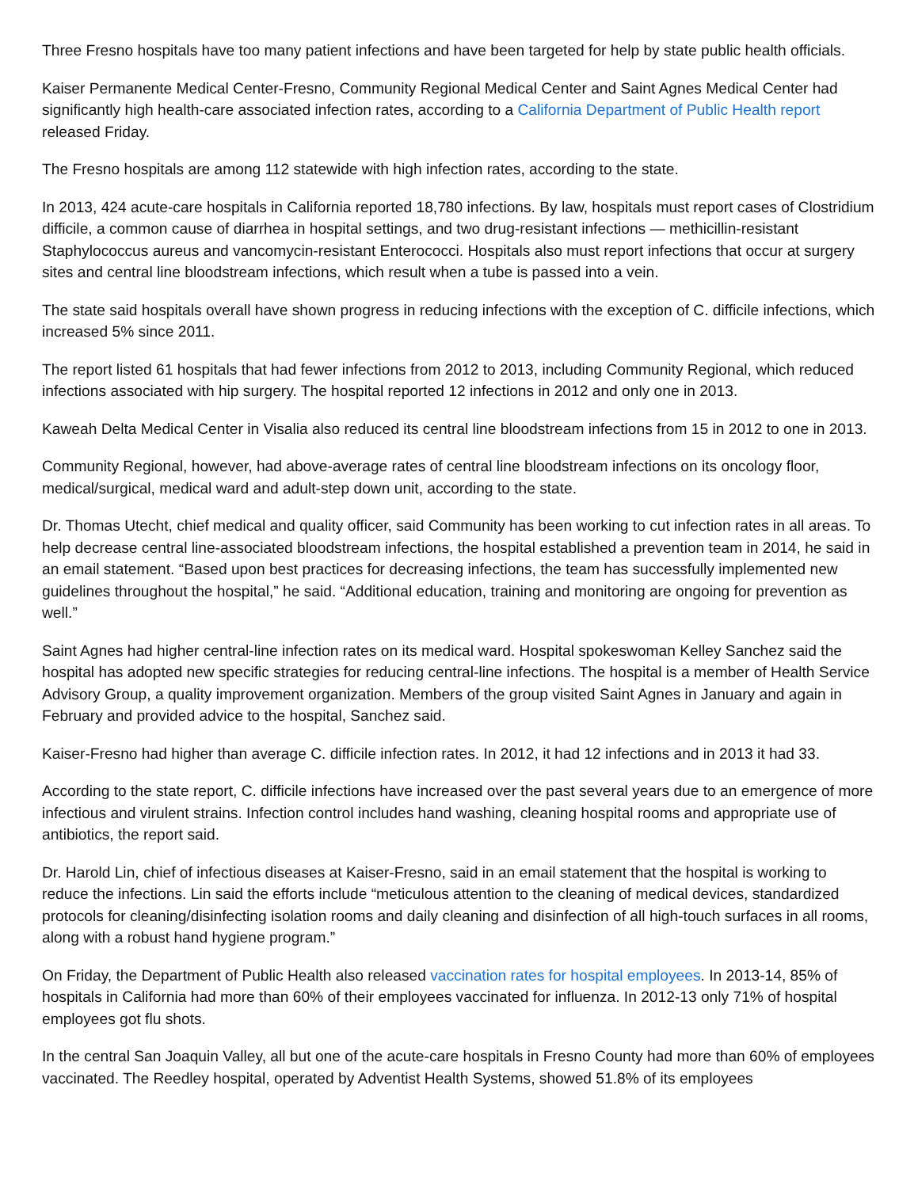Three Fresno hospitals have too many patient infections and have been targeted for help by state public health officials.
Kaiser Permanente Medical Center-Fresno, Community Regional Medical Center and Saint Agnes Medical Center had significantly high health-care associated infection rates, according to a California Department of Public Health report released Friday.
The Fresno hospitals are among 112 statewide with high infection rates, according to the state.
In 2013, 424 acute-care hospitals in California reported 18,780 infections. By law, hospitals must report cases of Clostridium difficile, a common cause of diarrhea in hospital settings, and two drug-resistant infections — methicillin-resistant Staphylococcus aureus and vancomycin-resistant Enterococci. Hospitals also must report infections that occur at surgery sites and central line bloodstream infections, which result when a tube is passed into a vein.
The state said hospitals overall have shown progress in reducing infections with the exception of C. difficile infections, which increased 5% since 2011.
The report listed 61 hospitals that had fewer infections from 2012 to 2013, including Community Regional, which reduced infections associated with hip surgery. The hospital reported 12 infections in 2012 and only one in 2013.
Kaweah Delta Medical Center in Visalia also reduced its central line bloodstream infections from 15 in 2012 to one in 2013.
Community Regional, however, had above-average rates of central line bloodstream infections on its oncology floor, medical/surgical, medical ward and adult-step down unit, according to the state.
Dr. Thomas Utecht, chief medical and quality officer, said Community has been working to cut infection rates in all areas. To help decrease central line-associated bloodstream infections, the hospital established a prevention team in 2014, he said in an email statement. “Based upon best practices for decreasing infections, the team has successfully implemented new guidelines throughout the hospital,” he said. “Additional education, training and monitoring are ongoing for prevention as well.”
Saint Agnes had higher central-line infection rates on its medical ward. Hospital spokeswoman Kelley Sanchez said the hospital has adopted new specific strategies for reducing central-line infections. The hospital is a member of Health Service Advisory Group, a quality improvement organization. Members of the group visited Saint Agnes in January and again in February and provided advice to the hospital, Sanchez said.
Kaiser-Fresno had higher than average C. difficile infection rates. In 2012, it had 12 infections and in 2013 it had 33.
According to the state report, C. difficile infections have increased over the past several years due to an emergence of more infectious and virulent strains. Infection control includes hand washing, cleaning hospital rooms and appropriate use of antibiotics, the report said.
Dr. Harold Lin, chief of infectious diseases at Kaiser-Fresno, said in an email statement that the hospital is working to reduce the infections. Lin said the efforts include “meticulous attention to the cleaning of medical devices, standardized protocols for cleaning/disinfecting isolation rooms and daily cleaning and disinfection of all high-touch surfaces in all rooms, along with a robust hand hygiene program.”
On Friday, the Department of Public Health also released vaccination rates for hospital employees. In 2013-14, 85% of hospitals in California had more than 60% of their employees vaccinated for influenza. In 2012-13 only 71% of hospital employees got flu shots.
In the central San Joaquin Valley, all but one of the acute-care hospitals in Fresno County had more than 60% of employees vaccinated. The Reedley hospital, operated by Adventist Health Systems, showed 51.8% of its employees